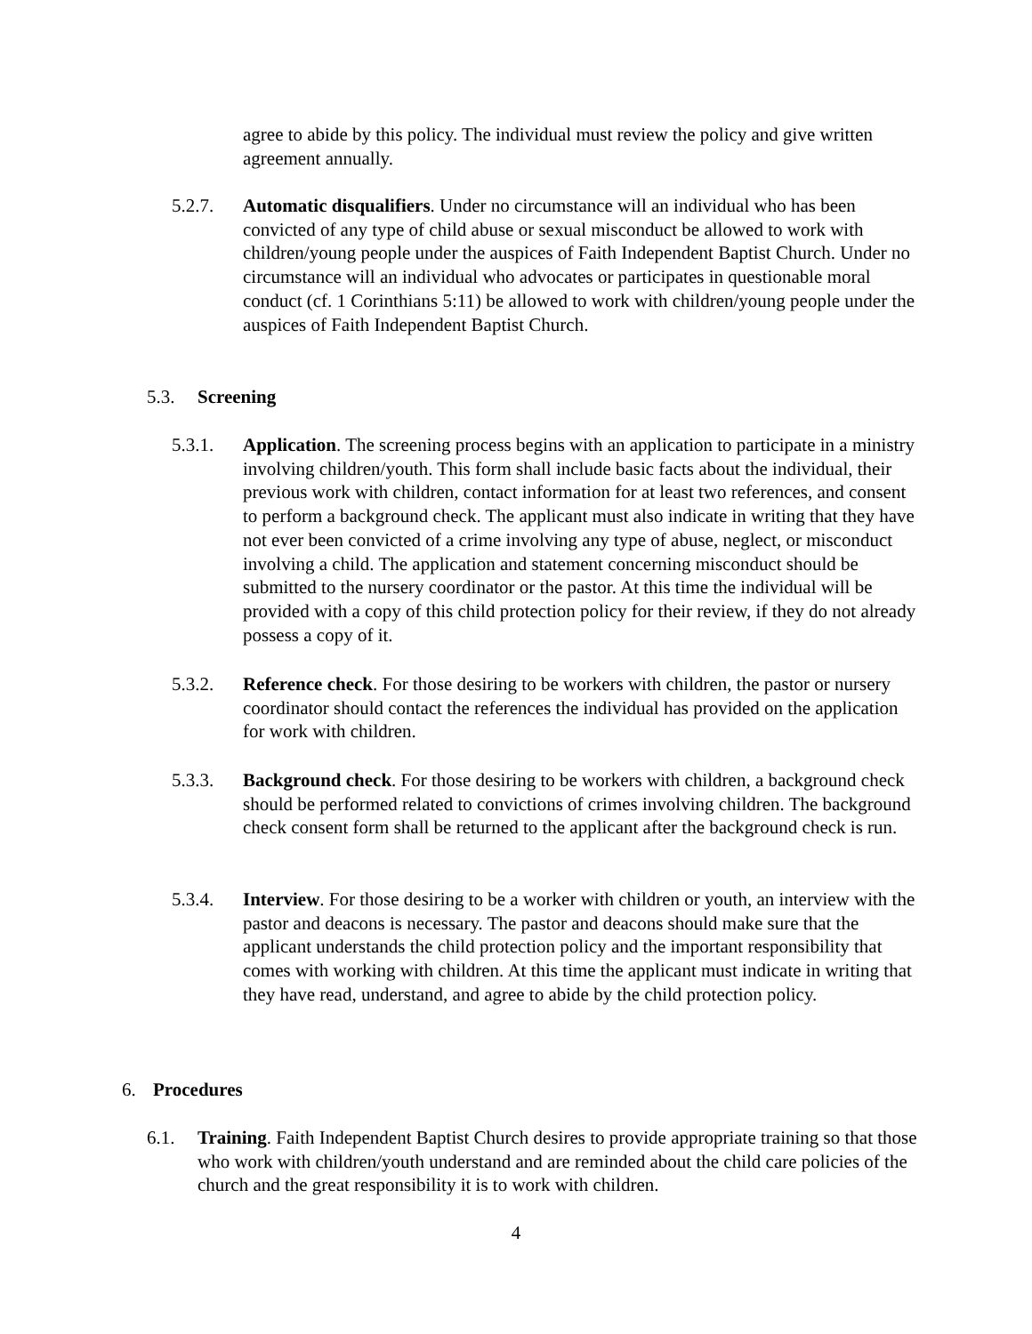agree to abide by this policy. The individual must review the policy and give written agreement annually.
5.2.7. Automatic disqualifiers. Under no circumstance will an individual who has been convicted of any type of child abuse or sexual misconduct be allowed to work with children/young people under the auspices of Faith Independent Baptist Church. Under no circumstance will an individual who advocates or participates in questionable moral conduct (cf. 1 Corinthians 5:11) be allowed to work with children/young people under the auspices of Faith Independent Baptist Church.
5.3. Screening
5.3.1. Application. The screening process begins with an application to participate in a ministry involving children/youth. This form shall include basic facts about the individual, their previous work with children, contact information for at least two references, and consent to perform a background check. The applicant must also indicate in writing that they have not ever been convicted of a crime involving any type of abuse, neglect, or misconduct involving a child. The application and statement concerning misconduct should be submitted to the nursery coordinator or the pastor. At this time the individual will be provided with a copy of this child protection policy for their review, if they do not already possess a copy of it.
5.3.2. Reference check. For those desiring to be workers with children, the pastor or nursery coordinator should contact the references the individual has provided on the application for work with children.
5.3.3. Background check. For those desiring to be workers with children, a background check should be performed related to convictions of crimes involving children. The background check consent form shall be returned to the applicant after the background check is run.
5.3.4. Interview. For those desiring to be a worker with children or youth, an interview with the pastor and deacons is necessary. The pastor and deacons should make sure that the applicant understands the child protection policy and the important responsibility that comes with working with children. At this time the applicant must indicate in writing that they have read, understand, and agree to abide by the child protection policy.
6. Procedures
6.1. Training. Faith Independent Baptist Church desires to provide appropriate training so that those who work with children/youth understand and are reminded about the child care policies of the church and the great responsibility it is to work with children.
4